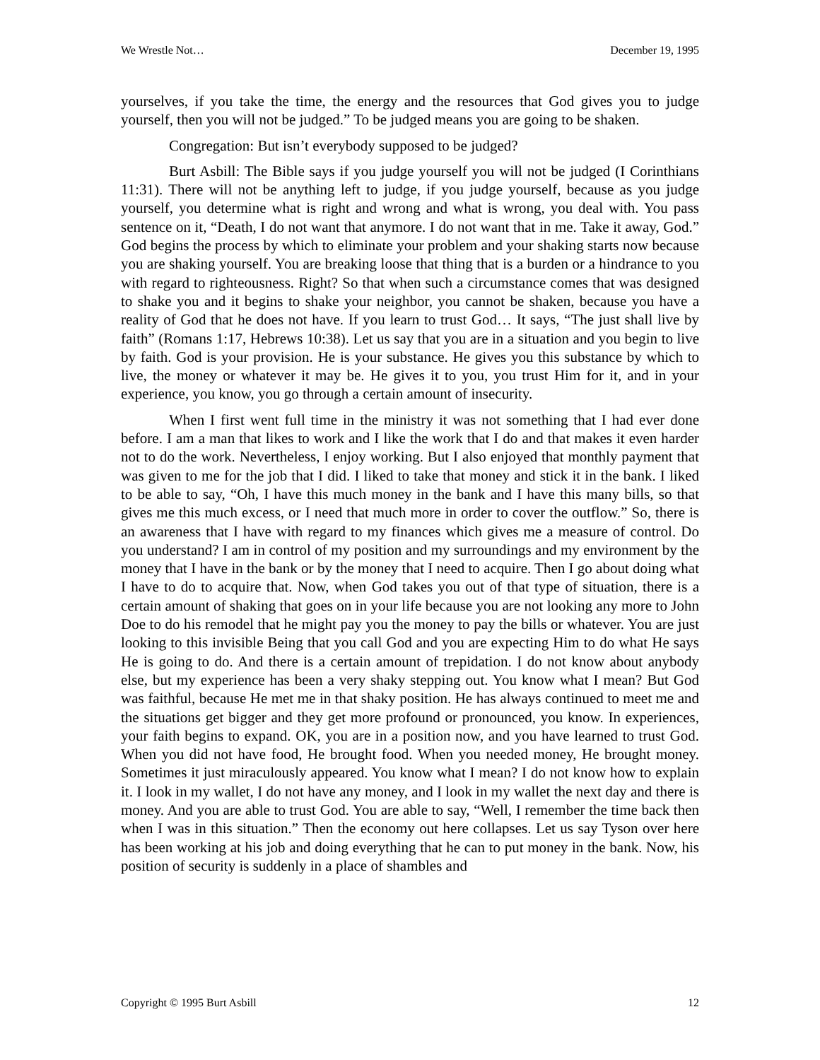We Wrestle Not… December 19, 1995
yourselves, if you take the time, the energy and the resources that God gives you to judge yourself, then you will not be judged.” To be judged means you are going to be shaken.
Congregation: But isn’t everybody supposed to be judged?
Burt Asbill: The Bible says if you judge yourself you will not be judged (I Corinthians 11:31). There will not be anything left to judge, if you judge yourself, because as you judge yourself, you determine what is right and wrong and what is wrong, you deal with. You pass sentence on it, “Death, I do not want that anymore. I do not want that in me. Take it away, God.” God begins the process by which to eliminate your problem and your shaking starts now because you are shaking yourself. You are breaking loose that thing that is a burden or a hindrance to you with regard to righteousness. Right? So that when such a circumstance comes that was designed to shake you and it begins to shake your neighbor, you cannot be shaken, because you have a reality of God that he does not have. If you learn to trust God… It says, “The just shall live by faith” (Romans 1:17, Hebrews 10:38). Let us say that you are in a situation and you begin to live by faith. God is your provision. He is your substance. He gives you this substance by which to live, the money or whatever it may be. He gives it to you, you trust Him for it, and in your experience, you know, you go through a certain amount of insecurity.
When I first went full time in the ministry it was not something that I had ever done before. I am a man that likes to work and I like the work that I do and that makes it even harder not to do the work. Nevertheless, I enjoy working. But I also enjoyed that monthly payment that was given to me for the job that I did. I liked to take that money and stick it in the bank. I liked to be able to say, “Oh, I have this much money in the bank and I have this many bills, so that gives me this much excess, or I need that much more in order to cover the outflow.” So, there is an awareness that I have with regard to my finances which gives me a measure of control. Do you understand? I am in control of my position and my surroundings and my environment by the money that I have in the bank or by the money that I need to acquire. Then I go about doing what I have to do to acquire that. Now, when God takes you out of that type of situation, there is a certain amount of shaking that goes on in your life because you are not looking any more to John Doe to do his remodel that he might pay you the money to pay the bills or whatever. You are just looking to this invisible Being that you call God and you are expecting Him to do what He says He is going to do. And there is a certain amount of trepidation. I do not know about anybody else, but my experience has been a very shaky stepping out. You know what I mean? But God was faithful, because He met me in that shaky position. He has always continued to meet me and the situations get bigger and they get more profound or pronounced, you know. In experiences, your faith begins to expand. OK, you are in a position now, and you have learned to trust God. When you did not have food, He brought food. When you needed money, He brought money. Sometimes it just miraculously appeared. You know what I mean? I do not know how to explain it. I look in my wallet, I do not have any money, and I look in my wallet the next day and there is money. And you are able to trust God. You are able to say, “Well, I remember the time back then when I was in this situation.” Then the economy out here collapses. Let us say Tyson over here has been working at his job and doing everything that he can to put money in the bank. Now, his position of security is suddenly in a place of shambles and
Copyright © 1995 Burt Asbill 12